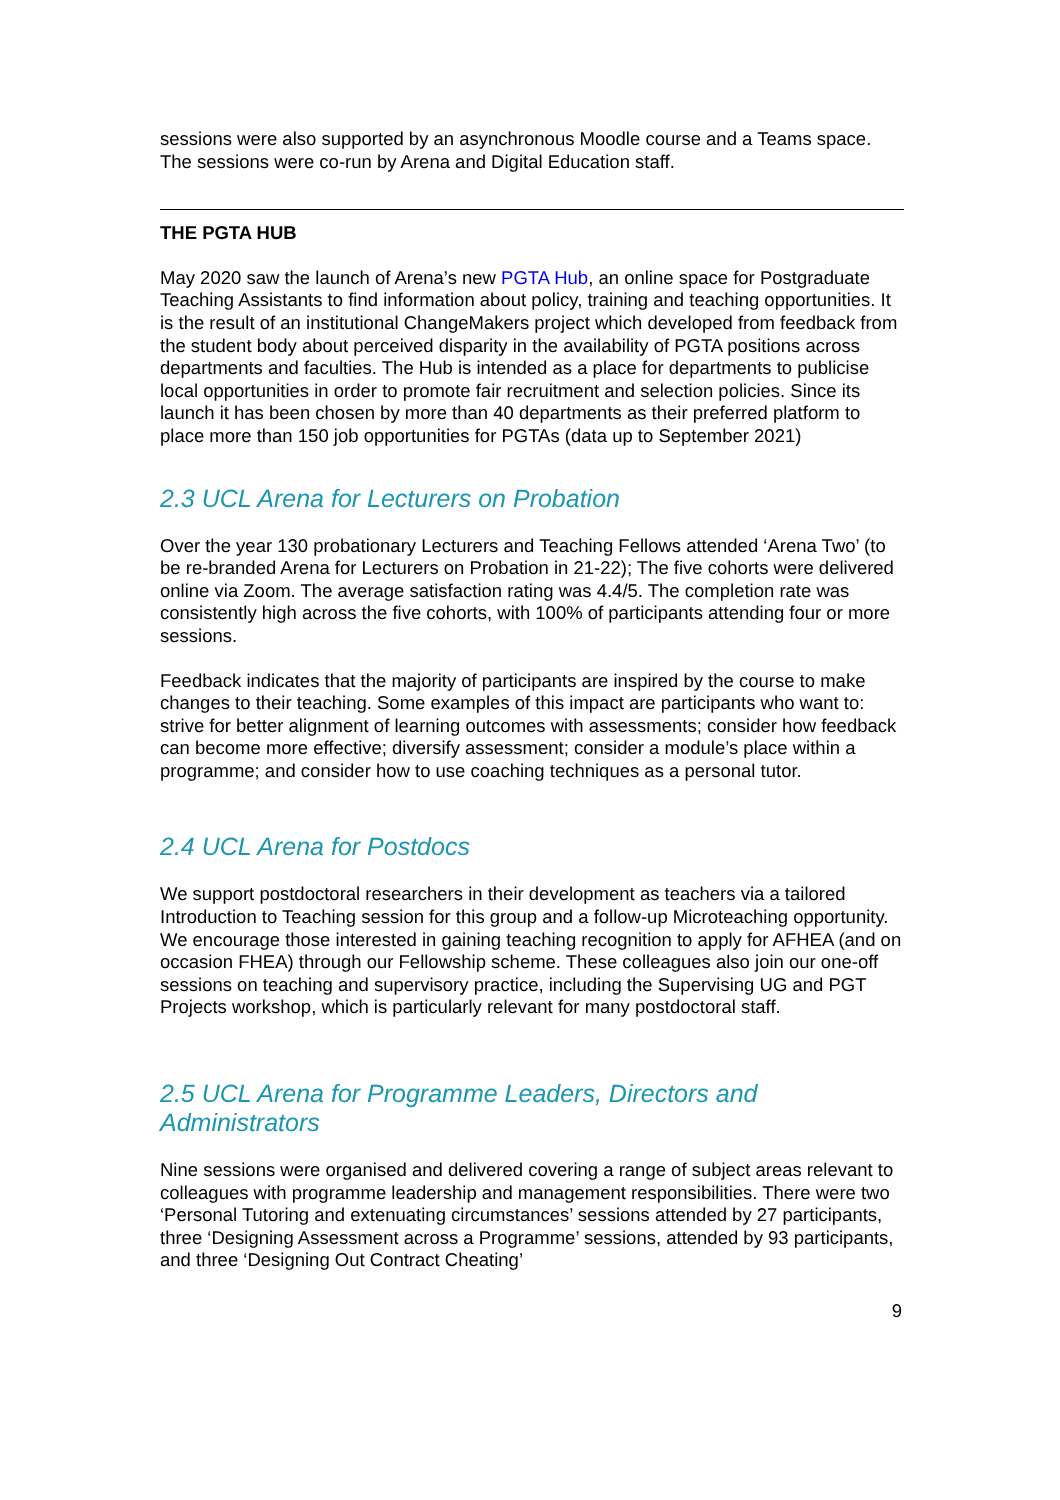sessions were also supported by an asynchronous Moodle course and a Teams space. The sessions were co-run by Arena and Digital Education staff.
THE PGTA HUB
May 2020 saw the launch of Arena’s new PGTA Hub, an online space for Postgraduate Teaching Assistants to find information about policy, training and teaching opportunities. It is the result of an institutional ChangeMakers project which developed from feedback from the student body about perceived disparity in the availability of PGTA positions across departments and faculties. The Hub is intended as a place for departments to publicise local opportunities in order to promote fair recruitment and selection policies. Since its launch it has been chosen by more than 40 departments as their preferred platform to place more than 150 job opportunities for PGTAs (data up to September 2021)
2.3 UCL Arena for Lecturers on Probation
Over the year 130 probationary Lecturers and Teaching Fellows attended ‘Arena Two’ (to be re-branded Arena for Lecturers on Probation in 21-22); The five cohorts were delivered online via Zoom. The average satisfaction rating was 4.4/5. The completion rate was consistently high across the five cohorts, with 100% of participants attending four or more sessions.
Feedback indicates that the majority of participants are inspired by the course to make changes to their teaching. Some examples of this impact are participants who want to: strive for better alignment of learning outcomes with assessments; consider how feedback can become more effective; diversify assessment; consider a module’s place within a programme; and consider how to use coaching techniques as a personal tutor.
2.4 UCL Arena for Postdocs
We support postdoctoral researchers in their development as teachers via a tailored Introduction to Teaching session for this group and a follow-up Microteaching opportunity. We encourage those interested in gaining teaching recognition to apply for AFHEA (and on occasion FHEA) through our Fellowship scheme. These colleagues also join our one-off sessions on teaching and supervisory practice, including the Supervising UG and PGT Projects workshop, which is particularly relevant for many postdoctoral staff.
2.5 UCL Arena for Programme Leaders, Directors and Administrators
Nine sessions were organised and delivered covering a range of subject areas relevant to colleagues with programme leadership and management responsibilities. There were two ‘Personal Tutoring and extenuating circumstances’ sessions attended by 27 participants, three ‘Designing Assessment across a Programme’ sessions, attended by 93 participants, and three ‘Designing Out Contract Cheating’
9